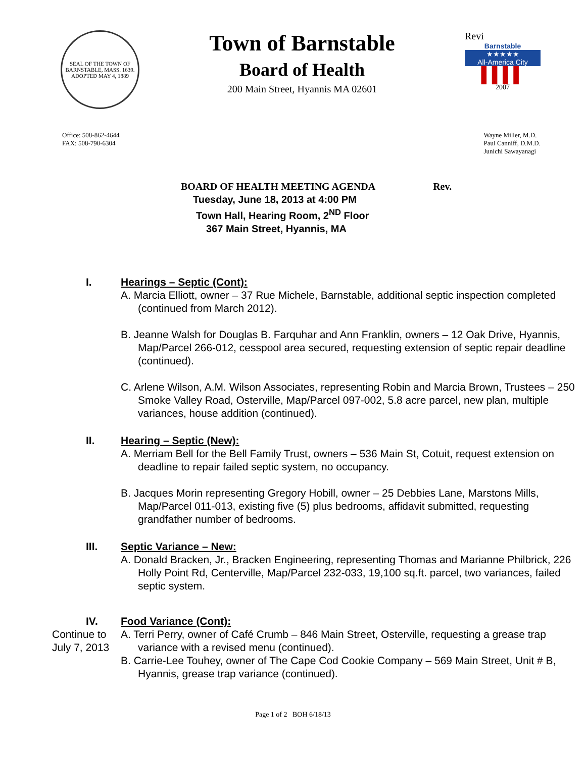SEAL OF THE TOWN OF BARNSTABLE, MASS. 1639. ADOPTED MAY 4, 1889
Town of Barnstable
Board of Health
200 Main Street, Hyannis MA 02601
Revi
Barnstable
★★★★★
All-America City
▌▌▌▌
2007
Office: 508-862-4644
FAX: 508-790-6304
Wayne Miller, M.D.
Paul Canniff, D.M.D.
Junichi Sawayanagi
BOARD OF HEALTH MEETING AGENDA Rev.
Tuesday, June 18, 2013 at 4:00 PM
Town Hall, Hearing Room, 2<sup>ND</sup> Floor
367 Main Street, Hyannis, MA
I. Hearings – Septic (Cont):
A. Marcia Elliott, owner – 37 Rue Michele, Barnstable, additional septic inspection completed (continued from March 2012).
B. Jeanne Walsh for Douglas B. Farquhar and Ann Franklin, owners – 12 Oak Drive, Hyannis, Map/Parcel 266-012, cesspool area secured, requesting extension of septic repair deadline (continued).
C. Arlene Wilson, A.M. Wilson Associates, representing Robin and Marcia Brown, Trustees – 250 Smoke Valley Road, Osterville, Map/Parcel 097-002, 5.8 acre parcel, new plan, multiple variances, house addition (continued).
II. Hearing – Septic (New):
A. Merriam Bell for the Bell Family Trust, owners – 536 Main St, Cotuit, request extension on deadline to repair failed septic system, no occupancy.
B. Jacques Morin representing Gregory Hobill, owner – 25 Debbies Lane, Marstons Mills, Map/Parcel 011-013, existing five (5) plus bedrooms, affidavit submitted, requesting grandfather number of bedrooms.
III. Septic Variance – New:
A. Donald Bracken, Jr., Bracken Engineering, representing Thomas and Marianne Philbrick, 226 Holly Point Rd, Centerville, Map/Parcel 232-033, 19,100 sq.ft. parcel, two variances, failed septic system.
IV. Food Variance (Cont):
Continue to July 7, 2013
A. Terri Perry, owner of Café Crumb – 846 Main Street, Osterville, requesting a grease trap variance with a revised menu (continued).
B. Carrie-Lee Touhey, owner of The Cape Cod Cookie Company – 569 Main Street, Unit # B, Hyannis, grease trap variance (continued).
Page 1 of 2 BOH 6/18/13